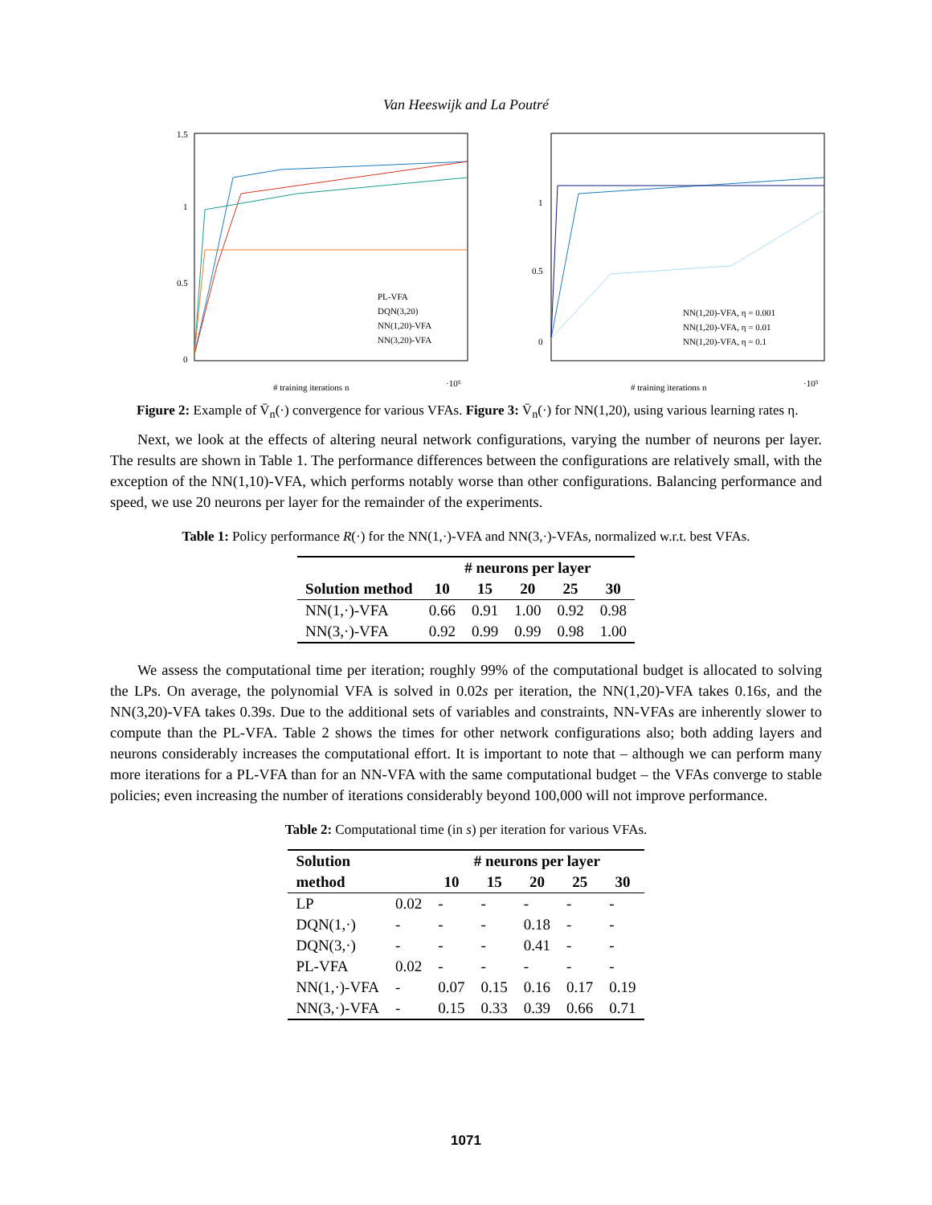Van Heeswijk and La Poutré
1.5
1
0.5
0
PL-VFA
DQN(3,20)
NN(1,20)-VFA
NN(3,20)-VFA
# training iterations n
·10⁵
1
0.5
0
NN(1,20)-VFA, η = 0.001
NN(1,20)-VFA, η = 0.01
NN(1,20)-VFA, η = 0.1
# training iterations n
·10⁵
Figure 2: Example of V̄<sub>n</sub>(·) convergence for various VFAs. Figure 3: V̄<sub>n</sub>(·) for NN(1,20), using various learning rates η.
Next, we look at the effects of altering neural network configurations, varying the number of neurons per layer. The results are shown in Table 1. The performance differences between the configurations are relatively small, with the exception of the NN(1,10)-VFA, which performs notably worse than other configurations. Balancing performance and speed, we use 20 neurons per layer for the remainder of the experiments.
Table 1: Policy performance R(·) for the NN(1,·)-VFA and NN(3,·)-VFAs, normalized w.r.t. best VFAs.
| | # neurons per layer | | | | |
| --- | --- | --- | --- | --- | --- |
| Solution method | 10 | 15 | 20 | 25 | 30 |
| NN(1,·)-VFA | 0.66 | 0.91 | 1.00 | 0.92 | 0.98 |
| NN(3,·)-VFA | 0.92 | 0.99 | 0.99 | 0.98 | 1.00 |
We assess the computational time per iteration; roughly 99% of the computational budget is allocated to solving the LPs. On average, the polynomial VFA is solved in 0.02s per iteration, the NN(1,20)-VFA takes 0.16s, and the NN(3,20)-VFA takes 0.39s. Due to the additional sets of variables and constraints, NN-VFAs are inherently slower to compute than the PL-VFA. Table 2 shows the times for other network configurations also; both adding layers and neurons considerably increases the computational effort. It is important to note that – although we can perform many more iterations for a PL-VFA than for an NN-VFA with the same computational budget – the VFAs converge to stable policies; even increasing the number of iterations considerably beyond 100,000 will not improve performance.
Table 2: Computational time (in s) per iteration for various VFAs.
| Solution | | # neurons per layer | | | | |
| --- | --- | --- | --- | --- | --- | --- |
| method | | 10 | 15 | 20 | 25 | 30 |
| LP | 0.02 | - | - | - | - | - |
| DQN(1,·) | - | - | - | 0.18 | - | - |
| DQN(3,·) | - | - | - | 0.41 | - | - |
| PL-VFA | 0.02 | - | - | - | - | - |
| NN(1,·)-VFA | - | 0.07 | 0.15 | 0.16 | 0.17 | 0.19 |
| NN(3,·)-VFA | - | 0.15 | 0.33 | 0.39 | 0.66 | 0.71 |
1071